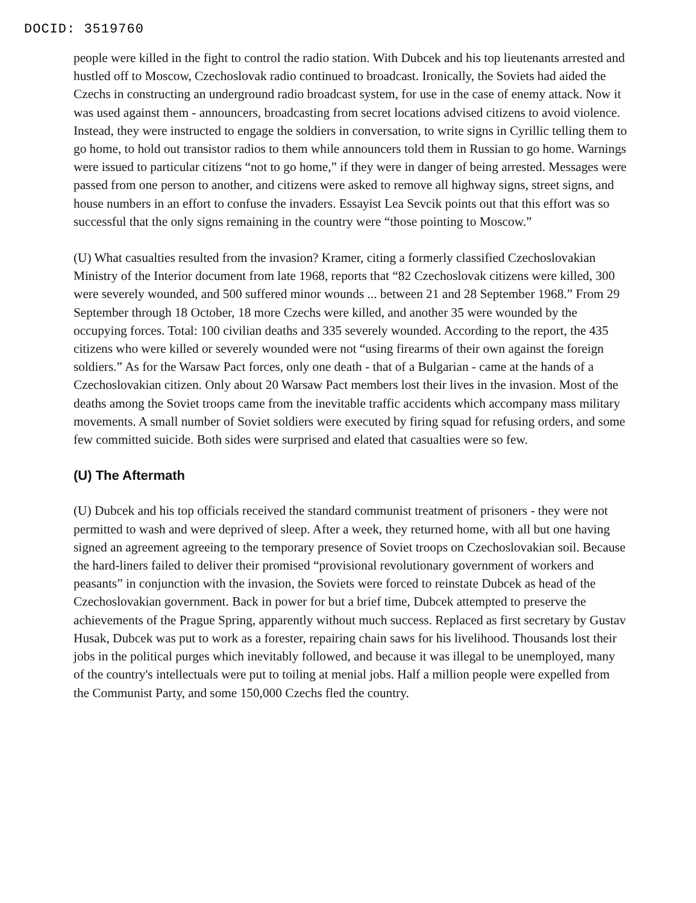DOCID: 3519760
people were killed in the fight to control the radio station. With Dubcek and his top lieutenants arrested and hustled off to Moscow, Czechoslovak radio continued to broadcast. Ironically, the Soviets had aided the Czechs in constructing an underground radio broadcast system, for use in the case of enemy attack. Now it was used against them - announcers, broadcasting from secret locations advised citizens to avoid violence. Instead, they were instructed to engage the soldiers in conversation, to write signs in Cyrillic telling them to go home, to hold out transistor radios to them while announcers told them in Russian to go home. Warnings were issued to particular citizens “not to go home,” if they were in danger of being arrested. Messages were passed from one person to another, and citizens were asked to remove all highway signs, street signs, and house numbers in an effort to confuse the invaders. Essayist Lea Sevcik points out that this effort was so successful that the only signs remaining in the country were “those pointing to Moscow.”
(U) What casualties resulted from the invasion? Kramer, citing a formerly classified Czechoslovakian Ministry of the Interior document from late 1968, reports that “82 Czechoslovak citizens were killed, 300 were severely wounded, and 500 suffered minor wounds ... between 21 and 28 September 1968.” From 29 September through 18 October, 18 more Czechs were killed, and another 35 were wounded by the occupying forces. Total: 100 civilian deaths and 335 severely wounded. According to the report, the 435 citizens who were killed or severely wounded were not “using firearms of their own against the foreign soldiers.” As for the Warsaw Pact forces, only one death - that of a Bulgarian - came at the hands of a Czechoslovakian citizen. Only about 20 Warsaw Pact members lost their lives in the invasion. Most of the deaths among the Soviet troops came from the inevitable traffic accidents which accompany mass military movements. A small number of Soviet soldiers were executed by firing squad for refusing orders, and some few committed suicide. Both sides were surprised and elated that casualties were so few.
(U) The Aftermath
(U) Dubcek and his top officials received the standard communist treatment of prisoners - they were not permitted to wash and were deprived of sleep. After a week, they returned home, with all but one having signed an agreement agreeing to the temporary presence of Soviet troops on Czechoslovakian soil. Because the hard-liners failed to deliver their promised “provisional revolutionary government of workers and peasants” in conjunction with the invasion, the Soviets were forced to reinstate Dubcek as head of the Czechoslovakian government. Back in power for but a brief time, Dubcek attempted to preserve the achievements of the Prague Spring, apparently without much success. Replaced as first secretary by Gustav Husak, Dubcek was put to work as a forester, repairing chain saws for his livelihood. Thousands lost their jobs in the political purges which inevitably followed, and because it was illegal to be unemployed, many of the country's intellectuals were put to toiling at menial jobs. Half a million people were expelled from the Communist Party, and some 150,000 Czechs fled the country.